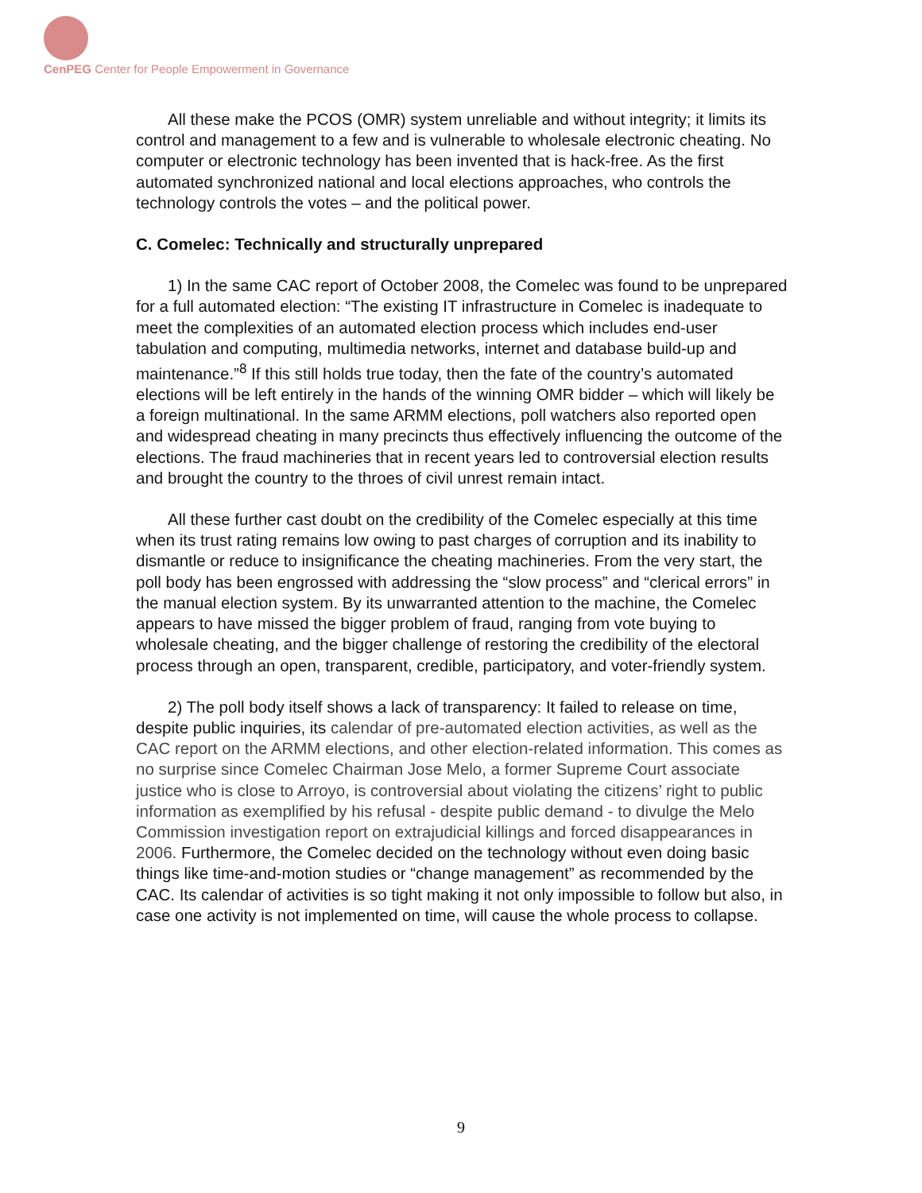CenPEG Center for People Empowerment in Governance
All these make the PCOS (OMR) system unreliable and without integrity; it limits its control and management to a few and is vulnerable to wholesale electronic cheating. No computer or electronic technology has been invented that is hack-free. As the first automated synchronized national and local elections approaches, who controls the technology controls the votes – and the political power.
C. Comelec: Technically and structurally unprepared
1) In the same CAC report of October 2008, the Comelec was found to be unprepared for a full automated election: “The existing IT infrastructure in Comelec is inadequate to meet the complexities of an automated election process which includes end-user tabulation and computing, multimedia networks, internet and database build-up and maintenance.”<sup>8</sup> If this still holds true today, then the fate of the country’s automated elections will be left entirely in the hands of the winning OMR bidder – which will likely be a foreign multinational. In the same ARMM elections, poll watchers also reported open and widespread cheating in many precincts thus effectively influencing the outcome of the elections. The fraud machineries that in recent years led to controversial election results and brought the country to the throes of civil unrest remain intact.
All these further cast doubt on the credibility of the Comelec especially at this time when its trust rating remains low owing to past charges of corruption and its inability to dismantle or reduce to insignificance the cheating machineries. From the very start, the poll body has been engrossed with addressing the “slow process” and “clerical errors” in the manual election system. By its unwarranted attention to the machine, the Comelec appears to have missed the bigger problem of fraud, ranging from vote buying to wholesale cheating, and the bigger challenge of restoring the credibility of the electoral process through an open, transparent, credible, participatory, and voter-friendly system.
2) The poll body itself shows a lack of transparency: It failed to release on time, despite public inquiries, its calendar of pre-automated election activities, as well as the CAC report on the ARMM elections, and other election-related information. This comes as no surprise since Comelec Chairman Jose Melo, a former Supreme Court associate justice who is close to Arroyo, is controversial about violating the citizens’ right to public information as exemplified by his refusal - despite public demand - to divulge the Melo Commission investigation report on extrajudicial killings and forced disappearances in 2006. Furthermore, the Comelec decided on the technology without even doing basic things like time-and-motion studies or “change management” as recommended by the CAC. Its calendar of activities is so tight making it not only impossible to follow but also, in case one activity is not implemented on time, will cause the whole process to collapse.
9